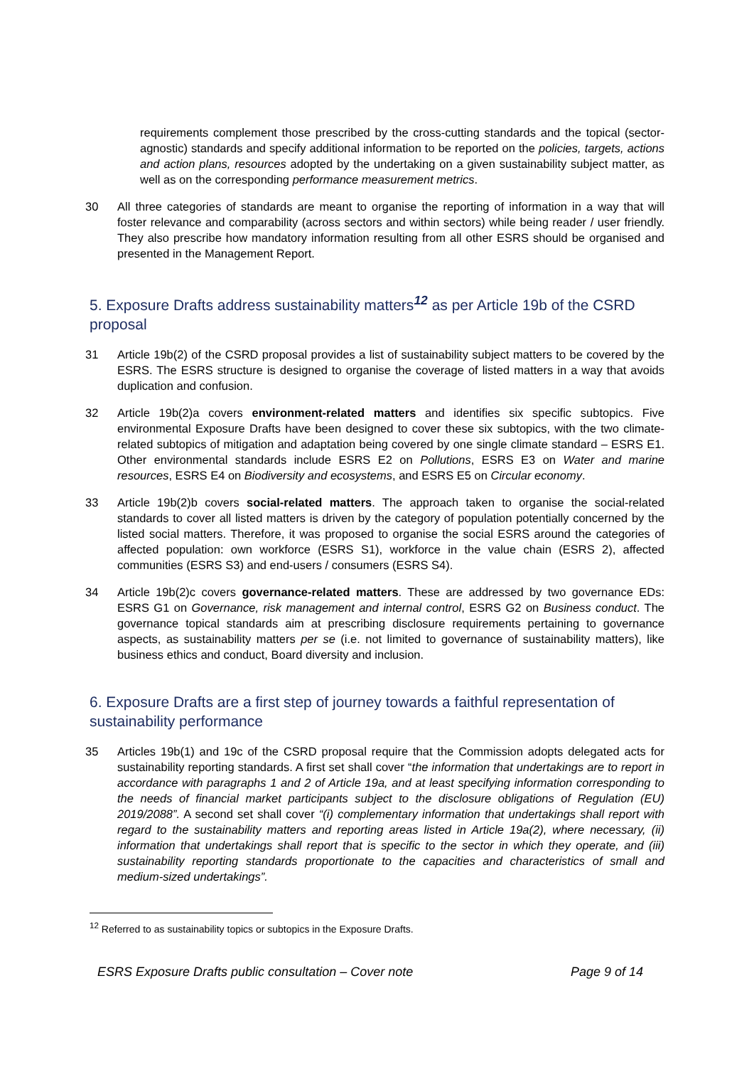requirements complement those prescribed by the cross-cutting standards and the topical (sector-agnostic) standards and specify additional information to be reported on the policies, targets, actions and action plans, resources adopted by the undertaking on a given sustainability subject matter, as well as on the corresponding performance measurement metrics.
30 All three categories of standards are meant to organise the reporting of information in a way that will foster relevance and comparability (across sectors and within sectors) while being reader / user friendly. They also prescribe how mandatory information resulting from all other ESRS should be organised and presented in the Management Report.
5. Exposure Drafts address sustainability matters<sup>12</sup> as per Article 19b of the CSRD proposal
31 Article 19b(2) of the CSRD proposal provides a list of sustainability subject matters to be covered by the ESRS. The ESRS structure is designed to organise the coverage of listed matters in a way that avoids duplication and confusion.
32 Article 19b(2)a covers environment-related matters and identifies six specific subtopics. Five environmental Exposure Drafts have been designed to cover these six subtopics, with the two climate-related subtopics of mitigation and adaptation being covered by one single climate standard – ESRS E1. Other environmental standards include ESRS E2 on Pollutions, ESRS E3 on Water and marine resources, ESRS E4 on Biodiversity and ecosystems, and ESRS E5 on Circular economy.
33 Article 19b(2)b covers social-related matters. The approach taken to organise the social-related standards to cover all listed matters is driven by the category of population potentially concerned by the listed social matters. Therefore, it was proposed to organise the social ESRS around the categories of affected population: own workforce (ESRS S1), workforce in the value chain (ESRS 2), affected communities (ESRS S3) and end-users / consumers (ESRS S4).
34 Article 19b(2)c covers governance-related matters. These are addressed by two governance EDs: ESRS G1 on Governance, risk management and internal control, ESRS G2 on Business conduct. The governance topical standards aim at prescribing disclosure requirements pertaining to governance aspects, as sustainability matters per se (i.e. not limited to governance of sustainability matters), like business ethics and conduct, Board diversity and inclusion.
6. Exposure Drafts are a first step of journey towards a faithful representation of sustainability performance
35 Articles 19b(1) and 19c of the CSRD proposal require that the Commission adopts delegated acts for sustainability reporting standards. A first set shall cover “the information that undertakings are to report in accordance with paragraphs 1 and 2 of Article 19a, and at least specifying information corresponding to the needs of financial market participants subject to the disclosure obligations of Regulation (EU) 2019/2088”. A second set shall cover “(i) complementary information that undertakings shall report with regard to the sustainability matters and reporting areas listed in Article 19a(2), where necessary, (ii) information that undertakings shall report that is specific to the sector in which they operate, and (iii) sustainability reporting standards proportionate to the capacities and characteristics of small and medium-sized undertakings”.
<sup>12</sup> Referred to as sustainability topics or subtopics in the Exposure Drafts.
ESRS Exposure Drafts public consultation – Cover note Page 9 of 14